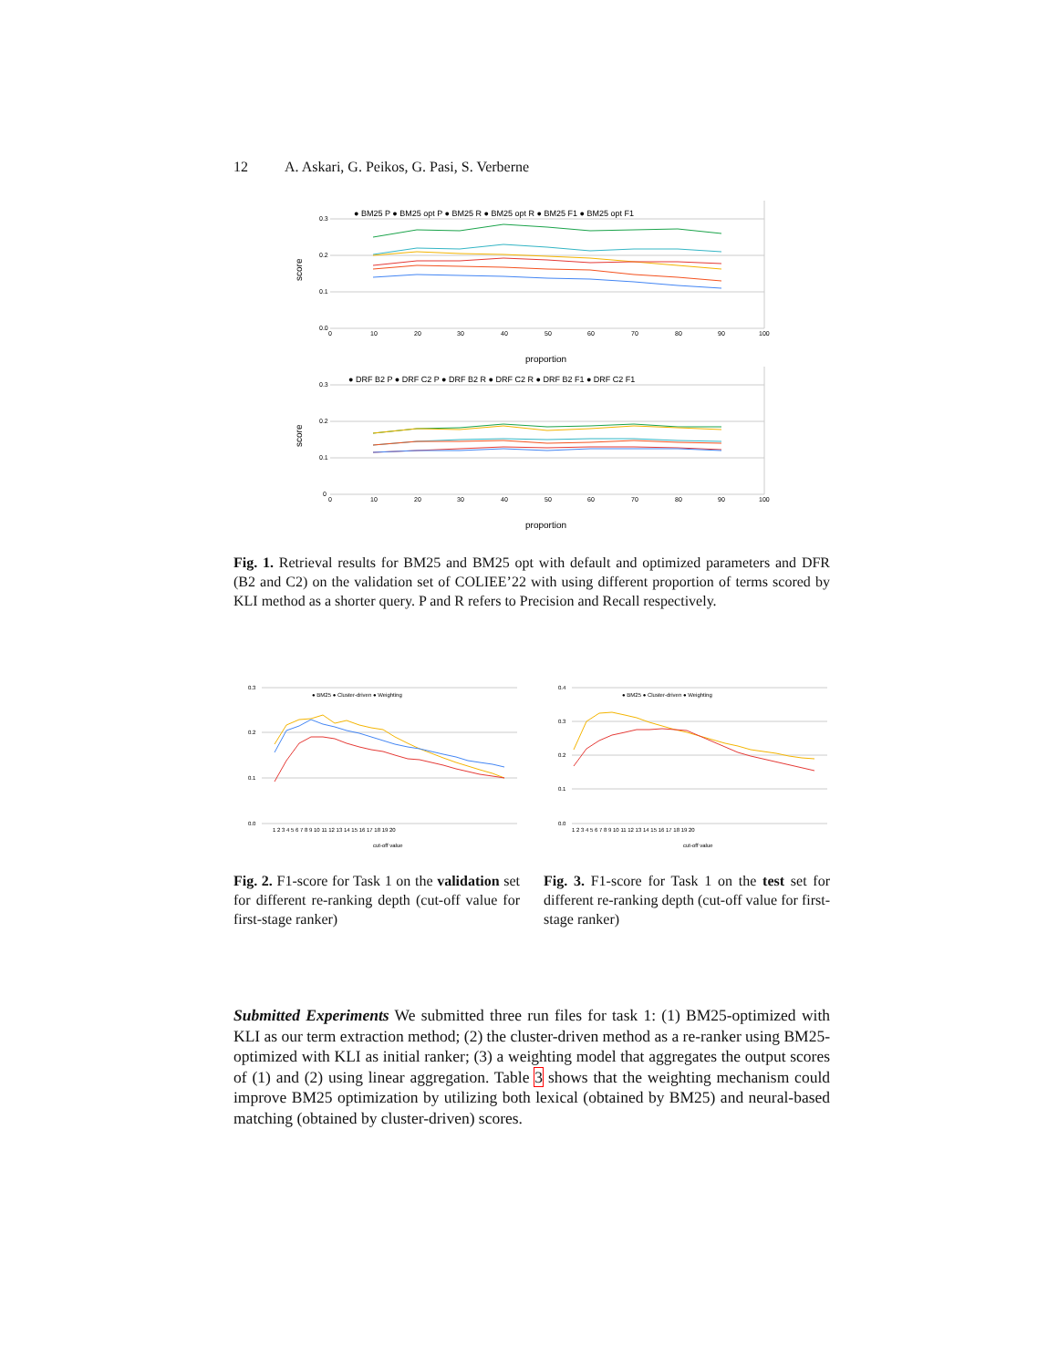12 A. Askari, G. Peikos, G. Pasi, S. Verberne
0.3
0.2
0.1
0.0
0
10
20
30
40
50
60
70
80
90
100
score
proportion
● BM25 P ● BM25 opt P ● BM25 R ● BM25 opt R ● BM25 F1 ● BM25 opt F1
0.3
0.2
0.1
0
0
10
20
30
40
50
60
70
80
90
100
score
proportion
● DRF B2 P ● DRF C2 P ● DRF B2 R ● DRF C2 R ● DRF B2 F1 ● DRF C2 F1
Fig. 1. Retrieval results for BM25 and BM25 opt with default and optimized parameters and DFR (B2 and C2) on the validation set of COLIEE’22 with using different proportion of terms scored by KLI method as a shorter query. P and R refers to Precision and Recall respectively.
0.3
0.2
0.1
0.0
1 2 3 4 5 6 7 8 9 10 11 12 13 14 15 16 17 18 19 20
cut-off value
● BM25 ● Cluster-driven ● Weighting
0.4
0.3
0.2
0.1
0.0
1 2 3 4 5 6 7 8 9 10 11 12 13 14 15 16 17 18 19 20
cut-off value
● BM25 ● Cluster-driven ● Weighting
Fig. 2. F1-score for Task 1 on the validation set for different re-ranking depth (cut-off value for first-stage ranker)
Fig. 3. F1-score for Task 1 on the test set for different re-ranking depth (cut-off value for first-stage ranker)
Submitted Experiments We submitted three run files for task 1: (1) BM25-optimized with KLI as our term extraction method; (2) the cluster-driven method as a re-ranker using BM25-optimized with KLI as initial ranker; (3) a weighting model that aggregates the output scores of (1) and (2) using linear aggregation. Table 3 shows that the weighting mechanism could improve BM25 optimization by utilizing both lexical (obtained by BM25) and neural-based matching (obtained by cluster-driven) scores.